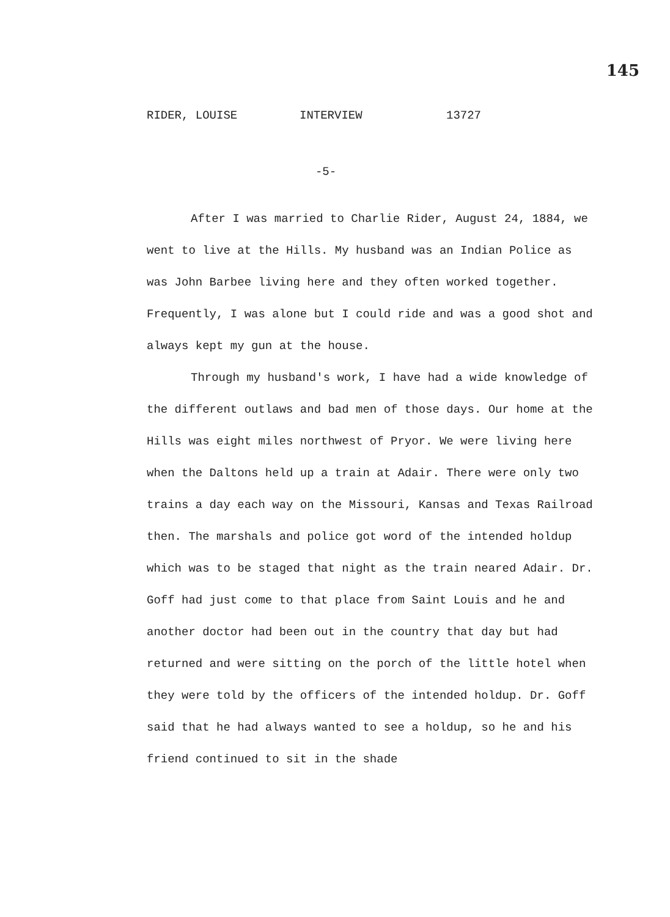145
RIDER, LOUISE INTERVIEW 13727
-5-
After I was married to Charlie Rider, August 24, 1884, we went to live at the Hills. My husband was an Indian Police as was John Barbee living here and they often worked together. Frequently, I was alone but I could ride and was a good shot and always kept my gun at the house.
Through my husband's work, I have had a wide knowledge of the different outlaws and bad men of those days. Our home at the Hills was eight miles northwest of Pryor. We were living here when the Daltons held up a train at Adair. There were only two trains a day each way on the Missouri, Kansas and Texas Railroad then. The marshals and police got word of the intended holdup which was to be staged that night as the train neared Adair. Dr. Goff had just come to that place from Saint Louis and he and another doctor had been out in the country that day but had returned and were sitting on the porch of the little hotel when they were told by the officers of the intended holdup. Dr. Goff said that he had always wanted to see a holdup, so he and his friend continued to sit in the shade